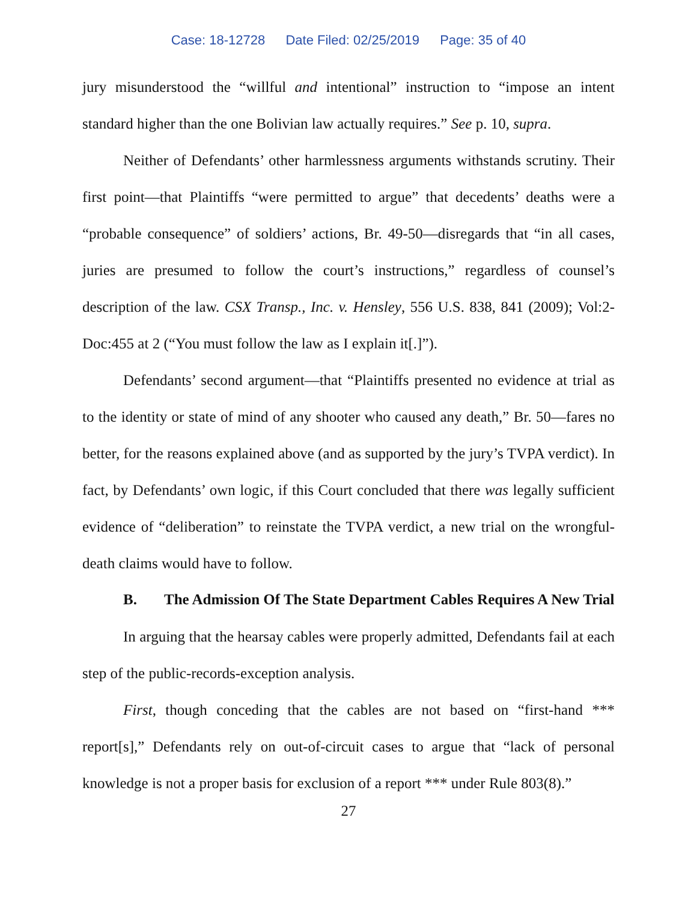Case: 18-12728 Date Filed: 02/25/2019 Page: 35 of 40
jury misunderstood the “willful and intentional” instruction to “impose an intent standard higher than the one Bolivian law actually requires.” See p. 10, supra.
Neither of Defendants’ other harmlessness arguments withstands scrutiny. Their first point—that Plaintiffs “were permitted to argue” that decedents’ deaths were a “probable consequence” of soldiers’ actions, Br. 49-50—disregards that “in all cases, juries are presumed to follow the court’s instructions,” regardless of counsel’s description of the law. CSX Transp., Inc. v. Hensley, 556 U.S. 838, 841 (2009); Vol:2-Doc:455 at 2 (“You must follow the law as I explain it[.]”).
Defendants’ second argument—that “Plaintiffs presented no evidence at trial as to the identity or state of mind of any shooter who caused any death,” Br. 50—fares no better, for the reasons explained above (and as supported by the jury’s TVPA verdict). In fact, by Defendants’ own logic, if this Court concluded that there was legally sufficient evidence of “deliberation” to reinstate the TVPA verdict, a new trial on the wrongful-death claims would have to follow.
B. The Admission Of The State Department Cables Requires A New Trial
In arguing that the hearsay cables were properly admitted, Defendants fail at each step of the public-records-exception analysis.
First, though conceding that the cables are not based on “first-hand *** report[s],” Defendants rely on out-of-circuit cases to argue that “lack of personal knowledge is not a proper basis for exclusion of a report *** under Rule 803(8).”
27